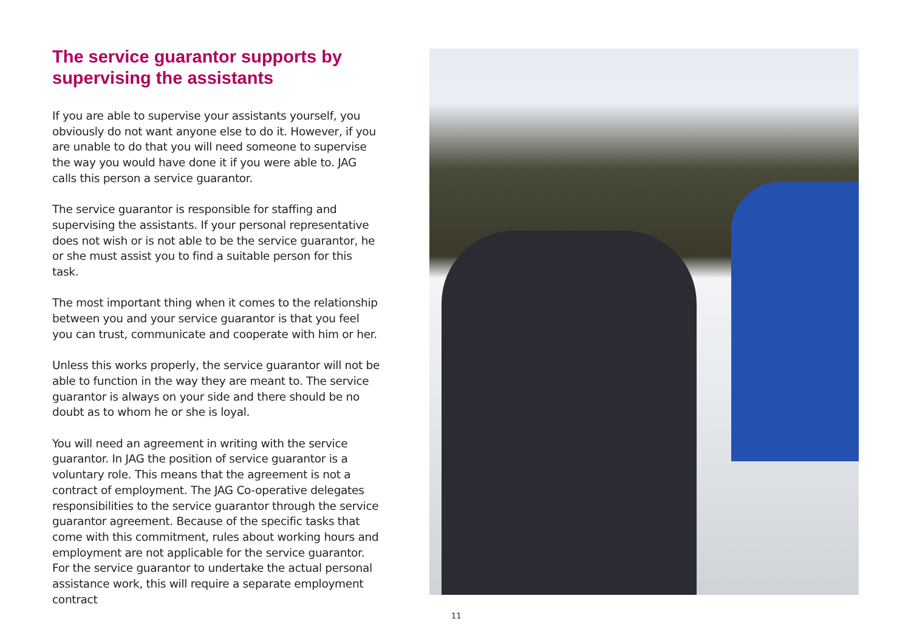The service guarantor supports by supervising the assistants
If you are able to supervise your assistants yourself, you obviously do not want anyone else to do it. However, if you are unable to do that you will need someone to supervise the way you would have done it if you were able to. JAG calls this person a service guarantor.
The service guarantor is responsible for staffing and supervising the assistants. If your personal representative does not wish or is not able to be the service guarantor, he or she must assist you to find a suitable person for this task.
The most important thing when it comes to the relationship between you and your service guarantor is that you feel you can trust, communicate and cooperate with him or her.
Unless this works properly, the service guarantor will not be able to function in the way they are meant to. The service guarantor is always on your side and there should be no doubt as to whom he or she is loyal.
You will need an agreement in writing with the service guarantor. In JAG the position of service guarantor is a voluntary role. This means that the agreement is not a contract of employment. The JAG Co-operative delegates responsibilities to the service guarantor through the service guarantor agreement. Because of the specific tasks that come with this commitment, rules about working hours and employment are not applicable for the service guarantor. For the service guarantor to undertake the actual personal assistance work, this will require a separate employment contract
11